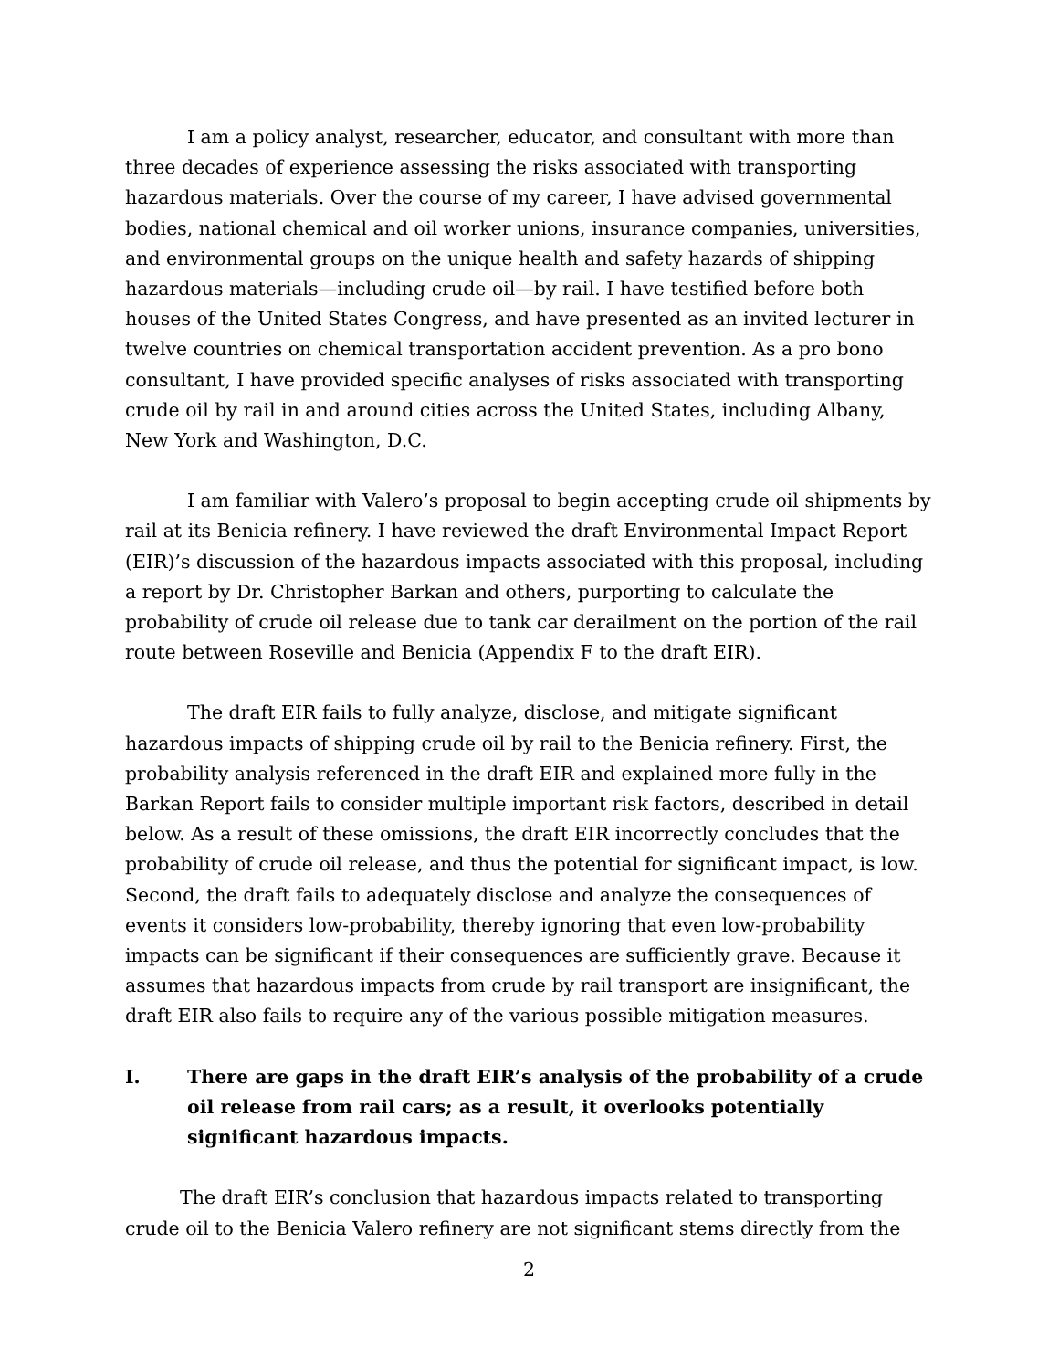I am a policy analyst, researcher, educator, and consultant with more than three decades of experience assessing the risks associated with transporting hazardous materials. Over the course of my career, I have advised governmental bodies, national chemical and oil worker unions, insurance companies, universities, and environmental groups on the unique health and safety hazards of shipping hazardous materials—including crude oil—by rail. I have testified before both houses of the United States Congress, and have presented as an invited lecturer in twelve countries on chemical transportation accident prevention. As a pro bono consultant, I have provided specific analyses of risks associated with transporting crude oil by rail in and around cities across the United States, including Albany, New York and Washington, D.C.
I am familiar with Valero’s proposal to begin accepting crude oil shipments by rail at its Benicia refinery. I have reviewed the draft Environmental Impact Report (EIR)’s discussion of the hazardous impacts associated with this proposal, including a report by Dr. Christopher Barkan and others, purporting to calculate the probability of crude oil release due to tank car derailment on the portion of the rail route between Roseville and Benicia (Appendix F to the draft EIR).
The draft EIR fails to fully analyze, disclose, and mitigate significant hazardous impacts of shipping crude oil by rail to the Benicia refinery. First, the probability analysis referenced in the draft EIR and explained more fully in the Barkan Report fails to consider multiple important risk factors, described in detail below. As a result of these omissions, the draft EIR incorrectly concludes that the probability of crude oil release, and thus the potential for significant impact, is low. Second, the draft fails to adequately disclose and analyze the consequences of events it considers low-probability, thereby ignoring that even low-probability impacts can be significant if their consequences are sufficiently grave. Because it assumes that hazardous impacts from crude by rail transport are insignificant, the draft EIR also fails to require any of the various possible mitigation measures.
I. There are gaps in the draft EIR’s analysis of the probability of a crude oil release from rail cars; as a result, it overlooks potentially significant hazardous impacts.
The draft EIR’s conclusion that hazardous impacts related to transporting crude oil to the Benicia Valero refinery are not significant stems directly from the
2